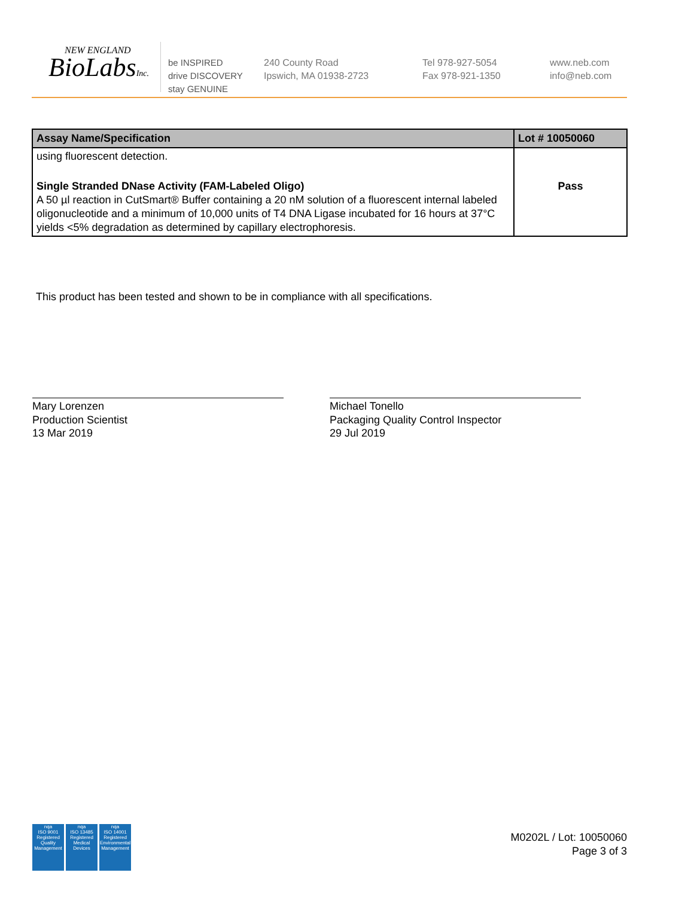NEW ENGLAND
BioLabsInc.
be INSPIRED
drive DISCOVERY
stay GENUINE
240 County Road
Ipswich, MA 01938-2723
Tel 978-927-5054
Fax 978-921-1350
www.neb.com
info@neb.com
| Assay Name/Specification | Lot # 10050060 |
| --- | --- |
| using fluorescent detection. | |
| Single Stranded DNase Activity (FAM-Labeled Oligo) A 50 µl reaction in CutSmart® Buffer containing a 20 nM solution of a fluorescent internal labeled oligonucleotide and a minimum of 10,000 units of T4 DNA Ligase incubated for 16 hours at 37°C yields <5% degradation as determined by capillary electrophoresis. | Pass |
This product has been tested and shown to be in compliance with all specifications.
Mary Lorenzen
Production Scientist
13 Mar 2019
Michael Tonello
Packaging Quality Control Inspector
29 Jul 2019
nqa
ISO 9001
Registered
Quality Management
nqa
ISO 13485
Registered
Medical Devices
nqa
ISO 14001
Registered
Environmental Management
M0202L / Lot: 10050060
Page 3 of 3